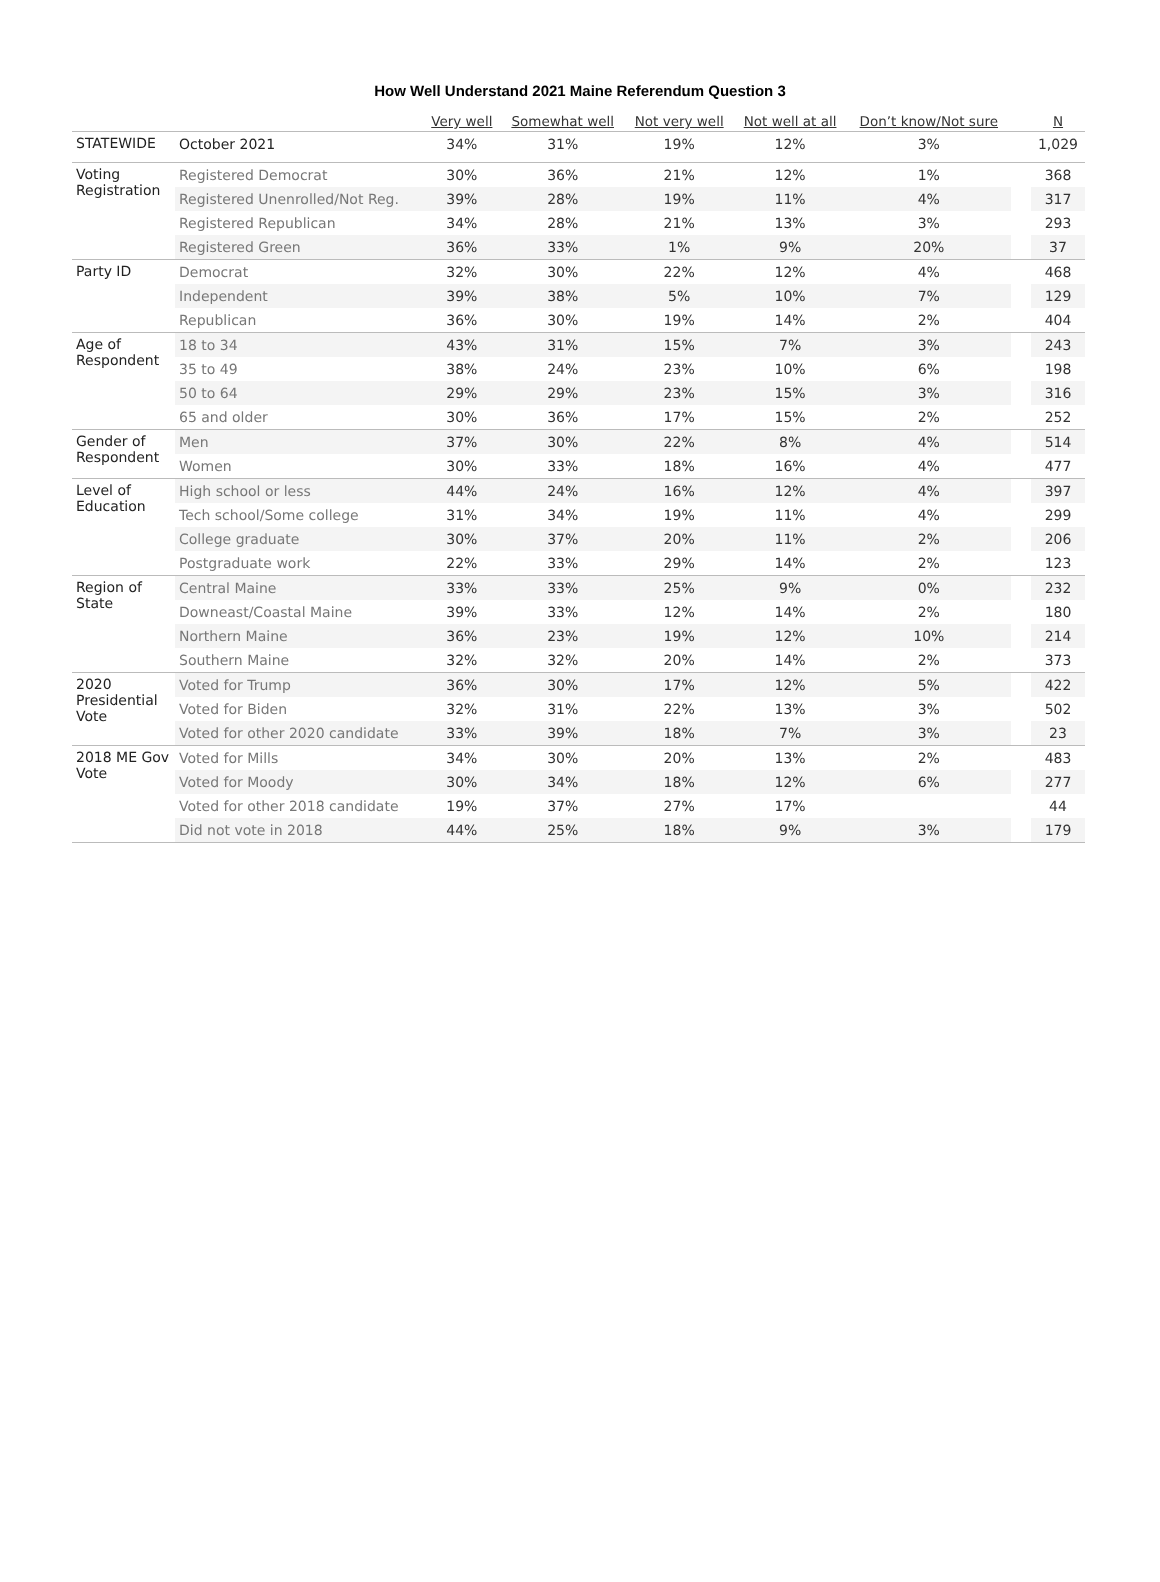How Well Understand 2021 Maine Referendum Question 3
| | | Very well | Somewhat well | Not very well | Not well at all | Don’t know/Not sure | | N |
| --- | --- | --- | --- | --- | --- | --- | --- | --- |
| STATEWIDE | October 2021 | 34% | 31% | 19% | 12% | 3% | | 1,029 |
| Voting Registration | Registered Democrat | 30% | 36% | 21% | 12% | 1% | | 368 |
| | Registered Unenrolled/Not Reg. | 39% | 28% | 19% | 11% | 4% | | 317 |
| | Registered Republican | 34% | 28% | 21% | 13% | 3% | | 293 |
| | Registered Green | 36% | 33% | 1% | 9% | 20% | | 37 |
| Party ID | Democrat | 32% | 30% | 22% | 12% | 4% | | 468 |
| | Independent | 39% | 38% | 5% | 10% | 7% | | 129 |
| | Republican | 36% | 30% | 19% | 14% | 2% | | 404 |
| Age of Respondent | 18 to 34 | 43% | 31% | 15% | 7% | 3% | | 243 |
| | 35 to 49 | 38% | 24% | 23% | 10% | 6% | | 198 |
| | 50 to 64 | 29% | 29% | 23% | 15% | 3% | | 316 |
| | 65 and older | 30% | 36% | 17% | 15% | 2% | | 252 |
| Gender of Respondent | Men | 37% | 30% | 22% | 8% | 4% | | 514 |
| | Women | 30% | 33% | 18% | 16% | 4% | | 477 |
| Level of Education | High school or less | 44% | 24% | 16% | 12% | 4% | | 397 |
| | Tech school/Some college | 31% | 34% | 19% | 11% | 4% | | 299 |
| | College graduate | 30% | 37% | 20% | 11% | 2% | | 206 |
| | Postgraduate work | 22% | 33% | 29% | 14% | 2% | | 123 |
| Region of State | Central Maine | 33% | 33% | 25% | 9% | 0% | | 232 |
| | Downeast/Coastal Maine | 39% | 33% | 12% | 14% | 2% | | 180 |
| | Northern Maine | 36% | 23% | 19% | 12% | 10% | | 214 |
| | Southern Maine | 32% | 32% | 20% | 14% | 2% | | 373 |
| 2020 Presidential Vote | Voted for Trump | 36% | 30% | 17% | 12% | 5% | | 422 |
| | Voted for Biden | 32% | 31% | 22% | 13% | 3% | | 502 |
| | Voted for other 2020 candidate | 33% | 39% | 18% | 7% | 3% | | 23 |
| 2018 ME Gov Vote | Voted for Mills | 34% | 30% | 20% | 13% | 2% | | 483 |
| | Voted for Moody | 30% | 34% | 18% | 12% | 6% | | 277 |
| | Voted for other 2018 candidate | 19% | 37% | 27% | 17% | | | 44 |
| | Did not vote in 2018 | 44% | 25% | 18% | 9% | 3% | | 179 |